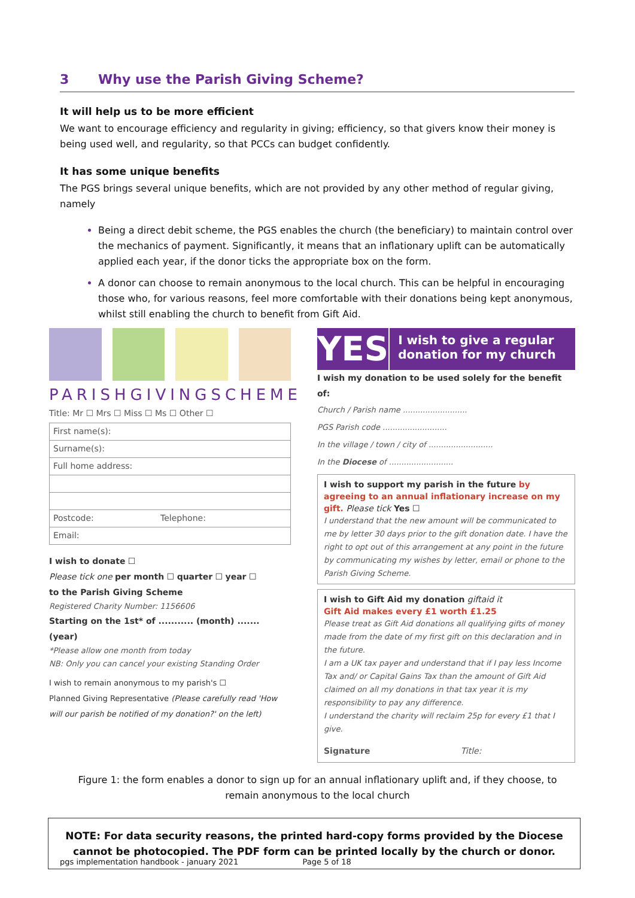3 Why use the Parish Giving Scheme?
It will help us to be more efficient
We want to encourage efficiency and regularity in giving; efficiency, so that givers know their money is being used well, and regularity, so that PCCs can budget confidently.
It has some unique benefits
The PGS brings several unique benefits, which are not provided by any other method of regular giving, namely
Being a direct debit scheme, the PGS enables the church (the beneficiary) to maintain control over the mechanics of payment. Significantly, it means that an inflationary uplift can be automatically applied each year, if the donor ticks the appropriate box on the form.
A donor can choose to remain anonymous to the local church. This can be helpful in encouraging those who, for various reasons, feel more comfortable with their donations being kept anonymous, whilst still enabling the church to benefit from Gift Aid.
PARISHGIVINGSCHEME
Title: Mr ☐ Mrs ☐ Miss ☐ Ms ☐ Other ☐
First name(s):
Surname(s):
Full home address:
Postcode: Telephone:
Email:
I wish to donate ☐
Please tick one per month ☐ quarter ☐ year ☐
to the Parish Giving Scheme
Registered Charity Number: 1156606
Starting on the 1st* of ........... (month) ....... (year)
*Please allow one month from today
NB: Only you can cancel your existing Standing Order
I wish to remain anonymous to my parish's ☐
Planned Giving Representative (Please carefully read 'How will our parish be notified of my donation?' on the left)
YES
I wish to give a regular donation for my church
I wish my donation to be used solely for the benefit of:
Church / Parish name ..........................
PGS Parish code ..........................
In the village / town / city of ..........................
In the Diocese of ..........................
I wish to support my parish in the future by agreeing to an annual inflationary increase on my gift. Please tick Yes ☐
I understand that the new amount will be communicated to me by letter 30 days prior to the gift donation date. I have the right to opt out of this arrangement at any point in the future by communicating my wishes by letter, email or phone to the Parish Giving Scheme.
I wish to Gift Aid my donation giftaid it
Gift Aid makes every £1 worth £1.25
Please treat as Gift Aid donations all qualifying gifts of money made from the date of my first gift on this declaration and in the future.
I am a UK tax payer and understand that if I pay less Income Tax and/ or Capital Gains Tax than the amount of Gift Aid claimed on all my donations in that tax year it is my responsibility to pay any difference.
I understand the charity will reclaim 25p for every £1 that I give.
Signature Title:
Figure 1: the form enables a donor to sign up for an annual inflationary uplift and, if they choose, to remain anonymous to the local church
NOTE: For data security reasons, the printed hard-copy forms provided by the Diocese cannot be photocopied. The PDF form can be printed locally by the church or donor.
pgs implementation handbook - january 2021 Page 5 of 18